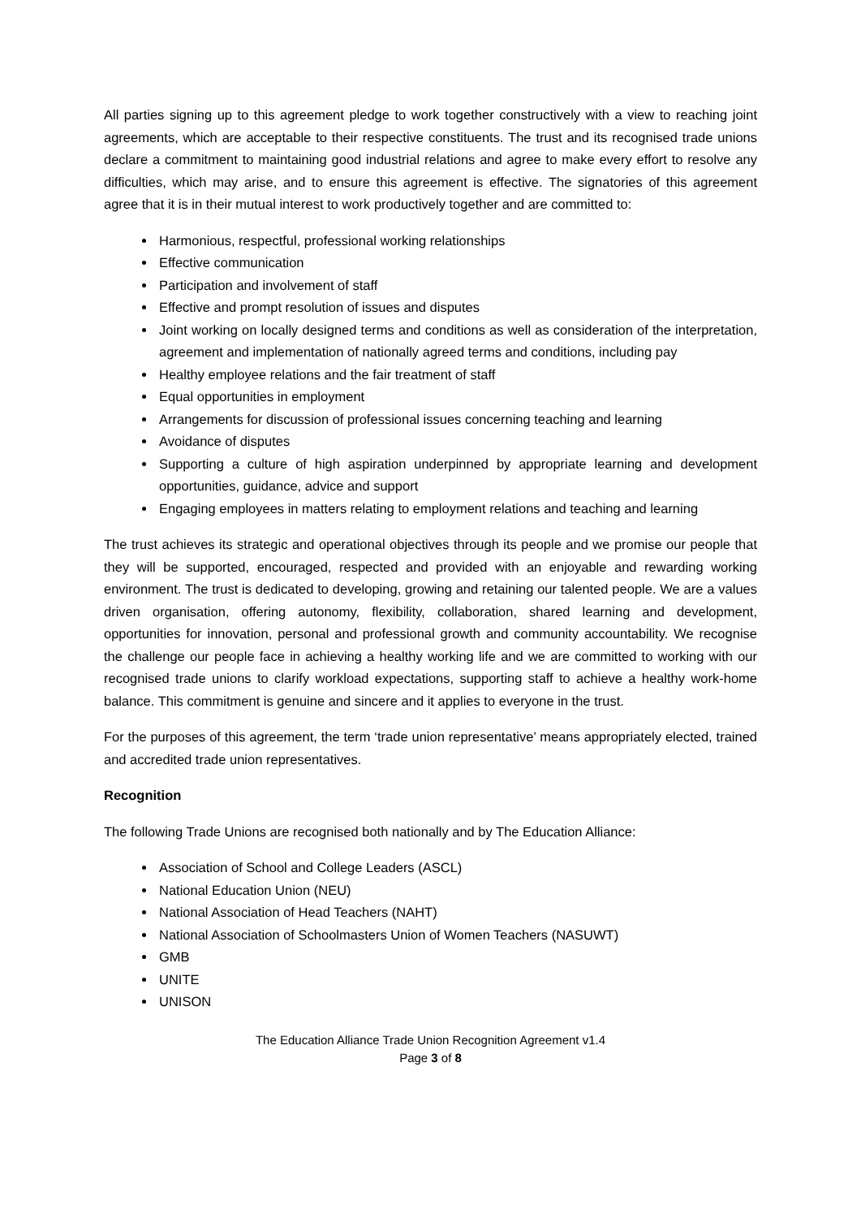All parties signing up to this agreement pledge to work together constructively with a view to reaching joint agreements, which are acceptable to their respective constituents. The trust and its recognised trade unions declare a commitment to maintaining good industrial relations and agree to make every effort to resolve any difficulties, which may arise, and to ensure this agreement is effective. The signatories of this agreement agree that it is in their mutual interest to work productively together and are committed to:
Harmonious, respectful, professional working relationships
Effective communication
Participation and involvement of staff
Effective and prompt resolution of issues and disputes
Joint working on locally designed terms and conditions as well as consideration of the interpretation, agreement and implementation of nationally agreed terms and conditions, including pay
Healthy employee relations and the fair treatment of staff
Equal opportunities in employment
Arrangements for discussion of professional issues concerning teaching and learning
Avoidance of disputes
Supporting a culture of high aspiration underpinned by appropriate learning and development opportunities, guidance, advice and support
Engaging employees in matters relating to employment relations and teaching and learning
The trust achieves its strategic and operational objectives through its people and we promise our people that they will be supported, encouraged, respected and provided with an enjoyable and rewarding working environment. The trust is dedicated to developing, growing and retaining our talented people. We are a values driven organisation, offering autonomy, flexibility, collaboration, shared learning and development, opportunities for innovation, personal and professional growth and community accountability. We recognise the challenge our people face in achieving a healthy working life and we are committed to working with our recognised trade unions to clarify workload expectations, supporting staff to achieve a healthy work-home balance. This commitment is genuine and sincere and it applies to everyone in the trust.
For the purposes of this agreement, the term ‘trade union representative’ means appropriately elected, trained and accredited trade union representatives.
Recognition
The following Trade Unions are recognised both nationally and by The Education Alliance:
Association of School and College Leaders (ASCL)
National Education Union (NEU)
National Association of Head Teachers (NAHT)
National Association of Schoolmasters Union of Women Teachers (NASUWT)
GMB
UNITE
UNISON
The Education Alliance Trade Union Recognition Agreement v1.4
Page 3 of 8